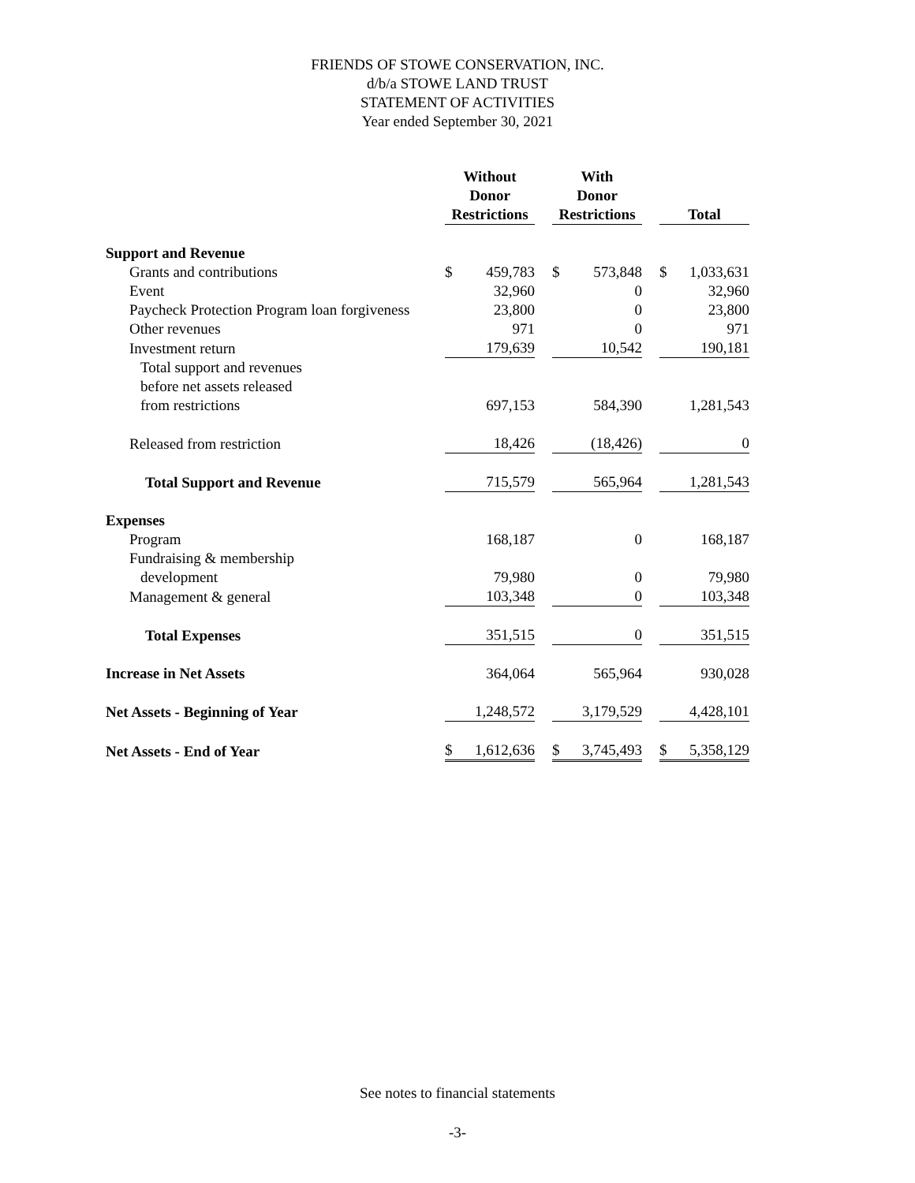FRIENDS OF STOWE CONSERVATION, INC.
d/b/a STOWE LAND TRUST
STATEMENT OF ACTIVITIES
Year ended September 30, 2021
| | Without | | | With | | | | |
| --- | --- | --- | --- | --- | --- | --- | --- | --- |
| | Donor | | | Donor | | | | |
| | Restrictions | | | Restrictions | | | Total | |
| Support and Revenue | | | | | | | | |
| Grants and contributions | $ | 459,783 | | $ | 573,848 | | $ | 1,033,631 |
| Event | | 32,960 | | | 0 | | | 32,960 |
| Paycheck Protection Program loan forgiveness | | 23,800 | | | 0 | | | 23,800 |
| Other revenues | | 971 | | | 0 | | | 971 |
| Investment return | | 179,639 | | | 10,542 | | | 190,181 |
| Total support and revenues | | | | | | | | |
| before net assets released | | | | | | | | |
| from restrictions | | 697,153 | | | 584,390 | | | 1,281,543 |
| Released from restriction | | 18,426 | | | (18,426) | | | 0 |
| Total Support and Revenue | | 715,579 | | | 565,964 | | | 1,281,543 |
| Expenses | | | | | | | | |
| Program | | 168,187 | | | 0 | | | 168,187 |
| Fundraising & membership | | | | | | | | |
| development | | 79,980 | | | 0 | | | 79,980 |
| Management & general | | 103,348 | | | 0 | | | 103,348 |
| Total Expenses | | 351,515 | | | 0 | | | 351,515 |
| Increase in Net Assets | | 364,064 | | | 565,964 | | | 930,028 |
| Net Assets - Beginning of Year | | 1,248,572 | | | 3,179,529 | | | 4,428,101 |
| Net Assets - End of Year | $ | 1,612,636 | | $ | 3,745,493 | | $ | 5,358,129 |
See notes to financial statements
-3-